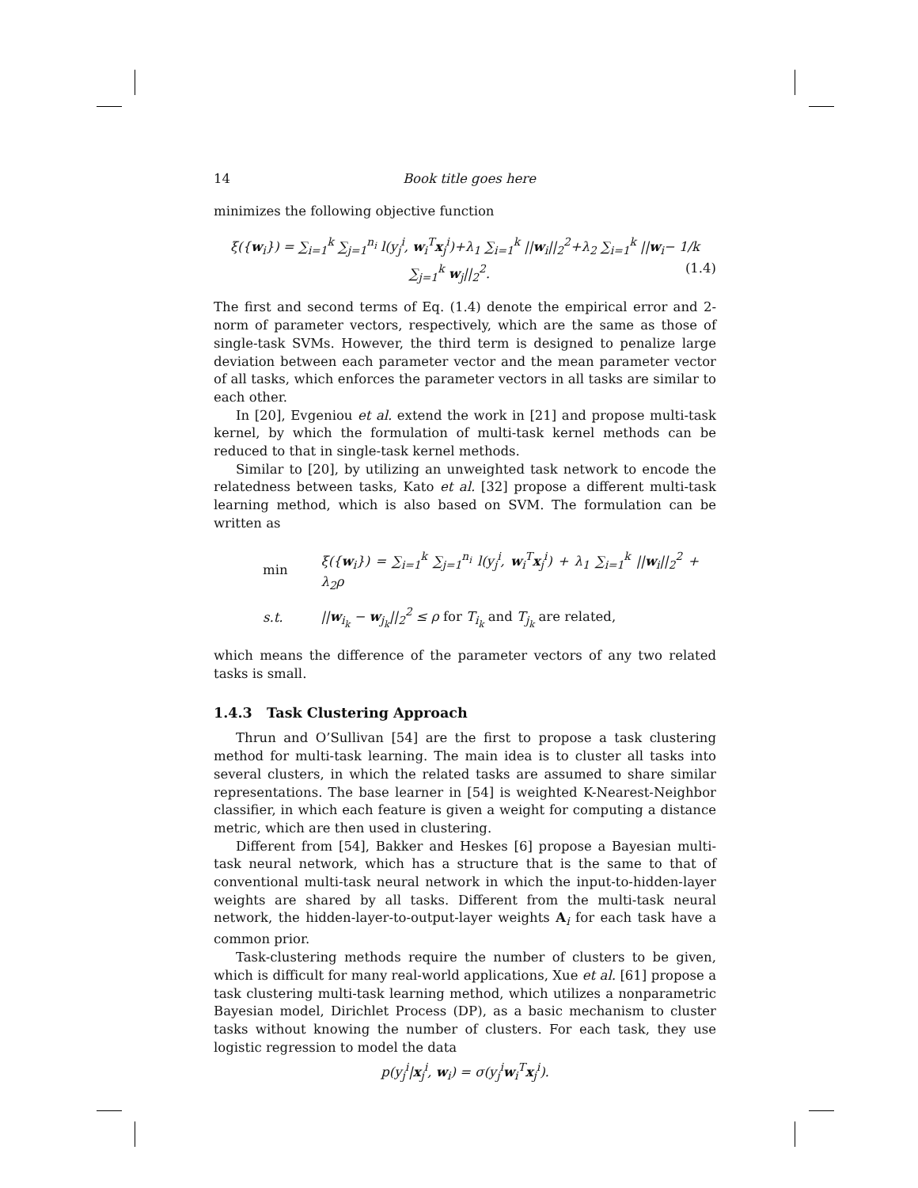14 Book title goes here
minimizes the following objective function
ξ({w<sub>i</sub>}) = ∑<sub>i=1</sub><sup>k</sup> ∑<sub>j=1</sub><sup>n<sub>i</sub></sup> l(y<sub>j</sub><sup>i</sup>, w<sub>i</sub><sup>T</sup>x<sub>j</sub><sup>i</sup>)+λ<sub>1</sub> ∑<sub>i=1</sub><sup>k</sup> ||w<sub>i</sub>||<sub>2</sub><sup>2</sup>+λ<sub>2</sub> ∑<sub>i=1</sub><sup>k</sup> ||w<sub>i</sub>− 1/k ∑<sub>j=1</sub><sup>k</sup> w<sub>j</sub>||<sub>2</sub><sup>2</sup>. (1.4)
The first and second terms of Eq. (1.4) denote the empirical error and 2-norm of parameter vectors, respectively, which are the same as those of single-task SVMs. However, the third term is designed to penalize large deviation between each parameter vector and the mean parameter vector of all tasks, which enforces the parameter vectors in all tasks are similar to each other.
In [20], Evgeniou et al. extend the work in [21] and propose multi-task kernel, by which the formulation of multi-task kernel methods can be reduced to that in single-task kernel methods.
Similar to [20], by utilizing an unweighted task network to encode the relatedness between tasks, Kato et al. [32] propose a different multi-task learning method, which is also based on SVM. The formulation can be written as
| min | ξ({ w<sub>i</sub>}) = ∑<sub>i=1</sub><sup>k</sup> ∑<sub>j=1</sub><sup>n<sub>i</sub></sup> l(y<sub>j</sub><sup>i</sup>, w<sub>i</sub><sup>T</sup> x<sub>j</sub><sup>i</sup>) + λ<sub>1</sub> ∑<sub>i=1</sub><sup>k</sup> // w<sub>i</sub>//<sub>2</sub><sup>2</sup> + λ<sub>2</sub>ρ |
| s.t. | // w<sub>i<sub>k</sub></sub> − w<sub>j<sub>k</sub></sub>//<sub>2</sub><sup>2</sup> ≤ ρ for T<sub>i<sub>k</sub></sub> and T<sub>j<sub>k</sub></sub> are related, |
which means the difference of the parameter vectors of any two related tasks is small.
1.4.3 Task Clustering Approach
Thrun and O’Sullivan [54] are the first to propose a task clustering method for multi-task learning. The main idea is to cluster all tasks into several clusters, in which the related tasks are assumed to share similar representations. The base learner in [54] is weighted K-Nearest-Neighbor classifier, in which each feature is given a weight for computing a distance metric, which are then used in clustering.
Different from [54], Bakker and Heskes [6] propose a Bayesian multi-task neural network, which has a structure that is the same to that of conventional multi-task neural network in which the input-to-hidden-layer weights are shared by all tasks. Different from the multi-task neural network, the hidden-layer-to-output-layer weights A<sub>i</sub> for each task have a common prior.
Task-clustering methods require the number of clusters to be given, which is difficult for many real-world applications, Xue et al. [61] propose a task clustering multi-task learning method, which utilizes a nonparametric Bayesian model, Dirichlet Process (DP), as a basic mechanism to cluster tasks without knowing the number of clusters. For each task, they use logistic regression to model the data
p(y<sub>j</sub><sup>i</sup>|x<sub>j</sub><sup>i</sup>, w<sub>i</sub>) = σ(y<sub>j</sub><sup>i</sup>w<sub>i</sub><sup>T</sup>x<sub>j</sub><sup>i</sup>).